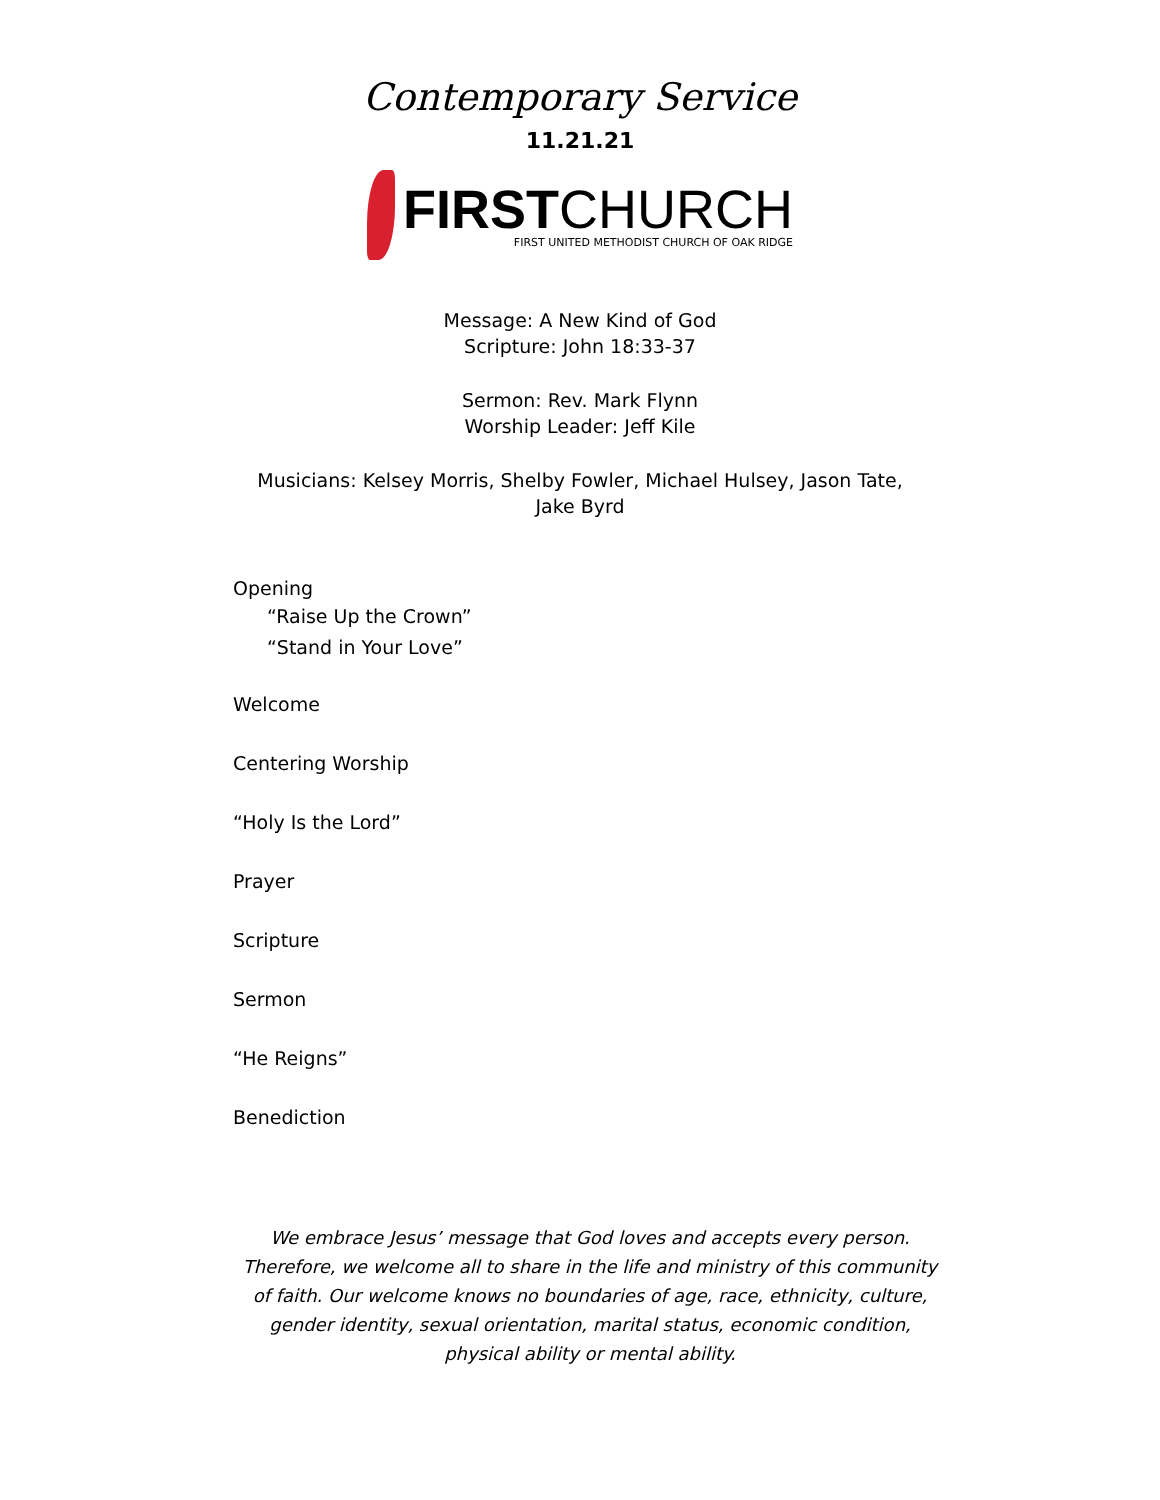Contemporary Service
11.21.21
FIRSTCHURCH
FIRST UNITED METHODIST CHURCH OF OAK RIDGE
Message: A New Kind of God
Scripture: John 18:33-37
Sermon: Rev. Mark Flynn
Worship Leader: Jeff Kile
Musicians: Kelsey Morris, Shelby Fowler, Michael Hulsey, Jason Tate,
Jake Byrd
Opening
“Raise Up the Crown”
“Stand in Your Love”
Welcome
Centering Worship
“Holy Is the Lord”
Prayer
Scripture
Sermon
“He Reigns”
Benediction
We embrace Jesus’ message that God loves and accepts every person. Therefore, we welcome all to share in the life and ministry of this community of faith. Our welcome knows no boundaries of age, race, ethnicity, culture, gender identity, sexual orientation, marital status, economic condition, physical ability or mental ability.